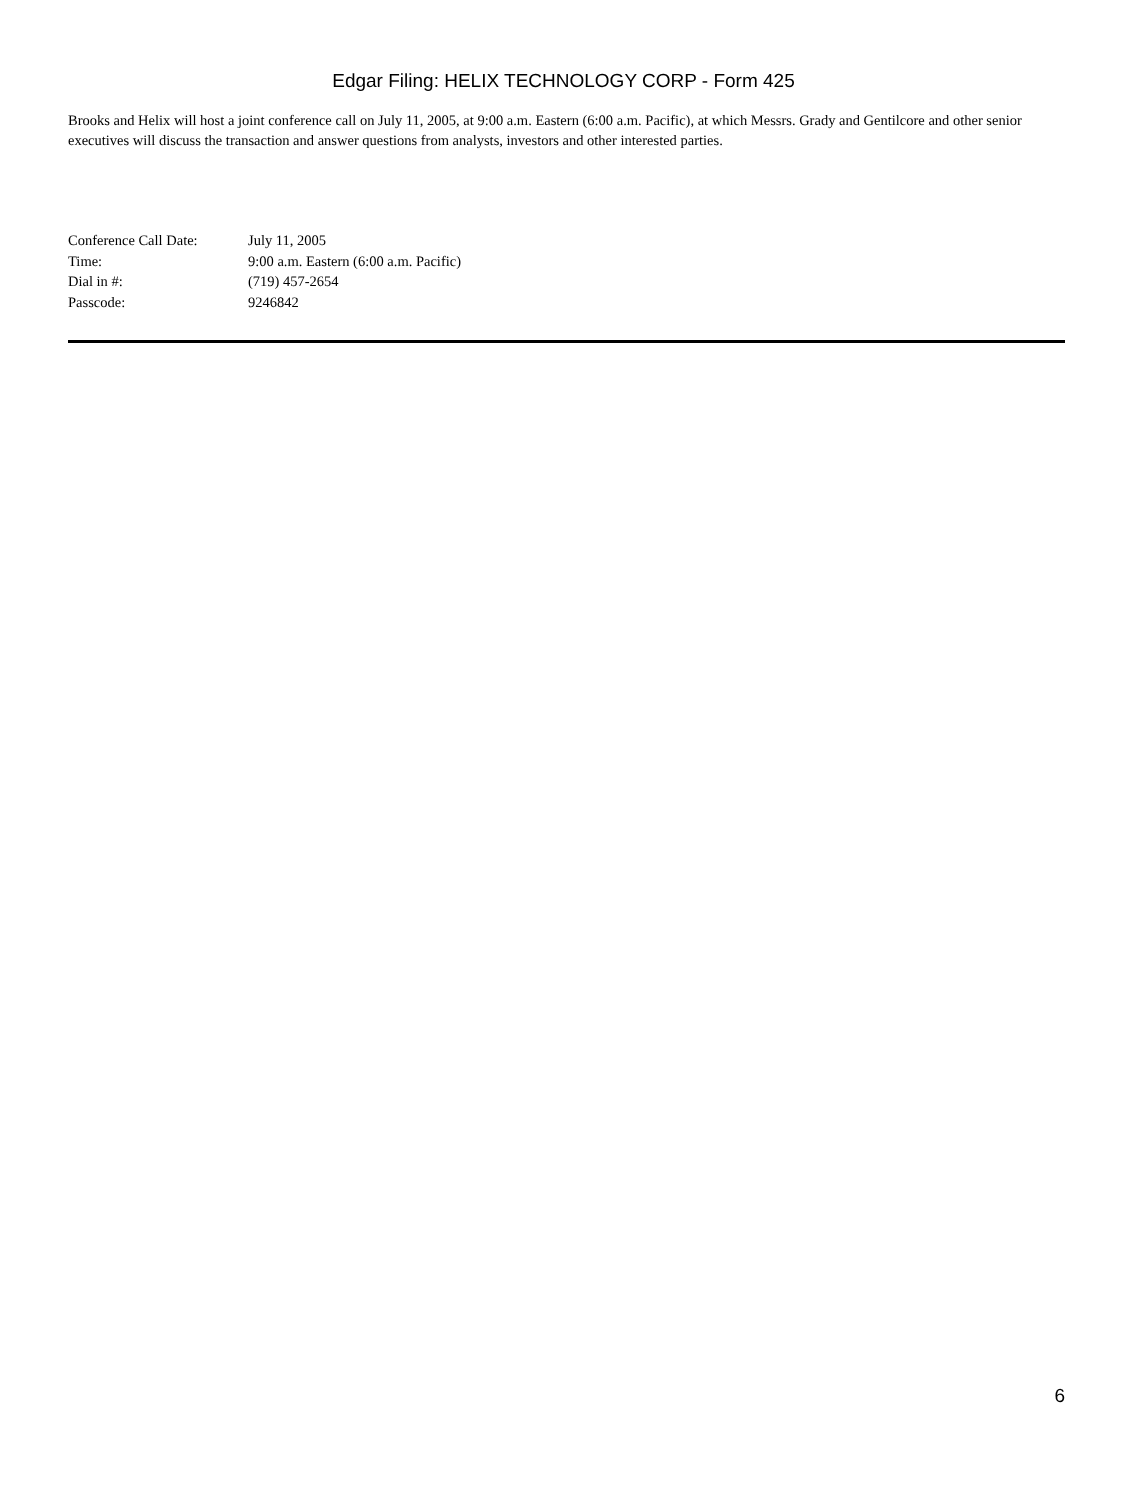Edgar Filing: HELIX TECHNOLOGY CORP - Form 425
Brooks and Helix will host a joint conference call on July 11, 2005, at 9:00 a.m. Eastern (6:00 a.m. Pacific), at which Messrs. Grady and Gentilcore and other senior executives will discuss the transaction and answer questions from analysts, investors and other interested parties.
| Conference Call Date: | July 11, 2005 |
| Time: | 9:00 a.m. Eastern (6:00 a.m. Pacific) |
| Dial in #: | (719) 457-2654 |
| Passcode: | 9246842 |
6